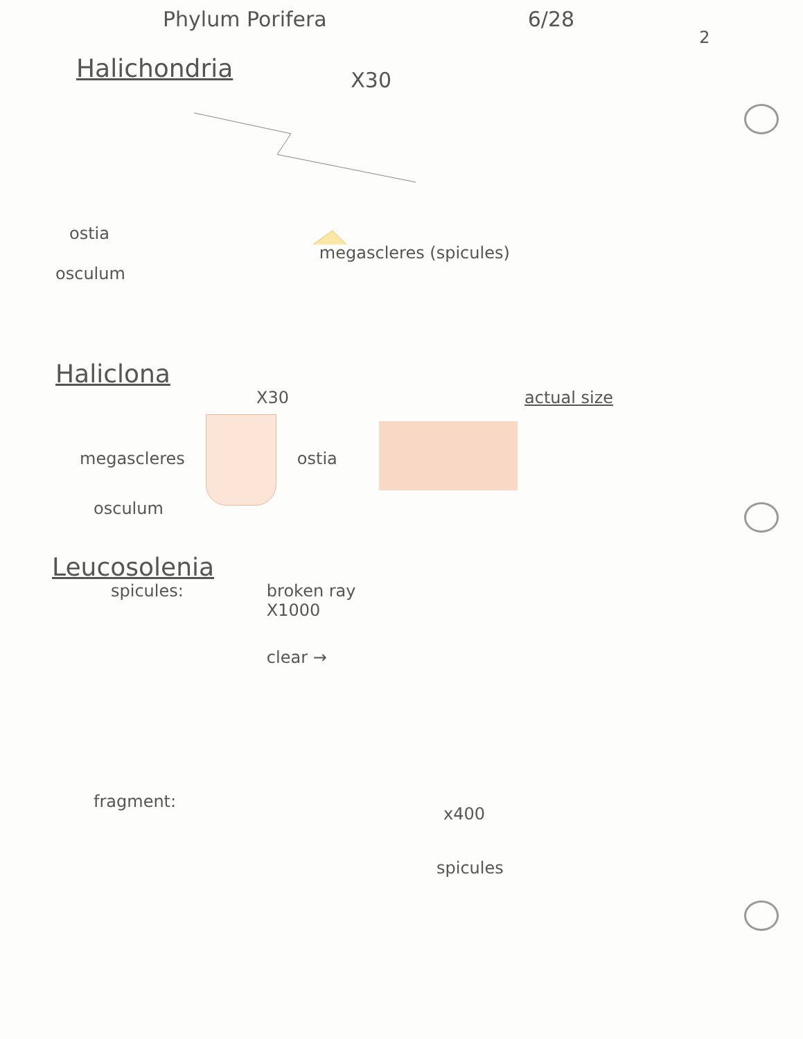Phylum Porifera 6/28
2
Halichondria
X30
ostia
osculum
megascleres (spicules)
Haliclona
X30 actual size
megascleres ostia
osculum
Leucosolenia
spicules: broken ray
X1000
clear →
fragment:
x400
spicules